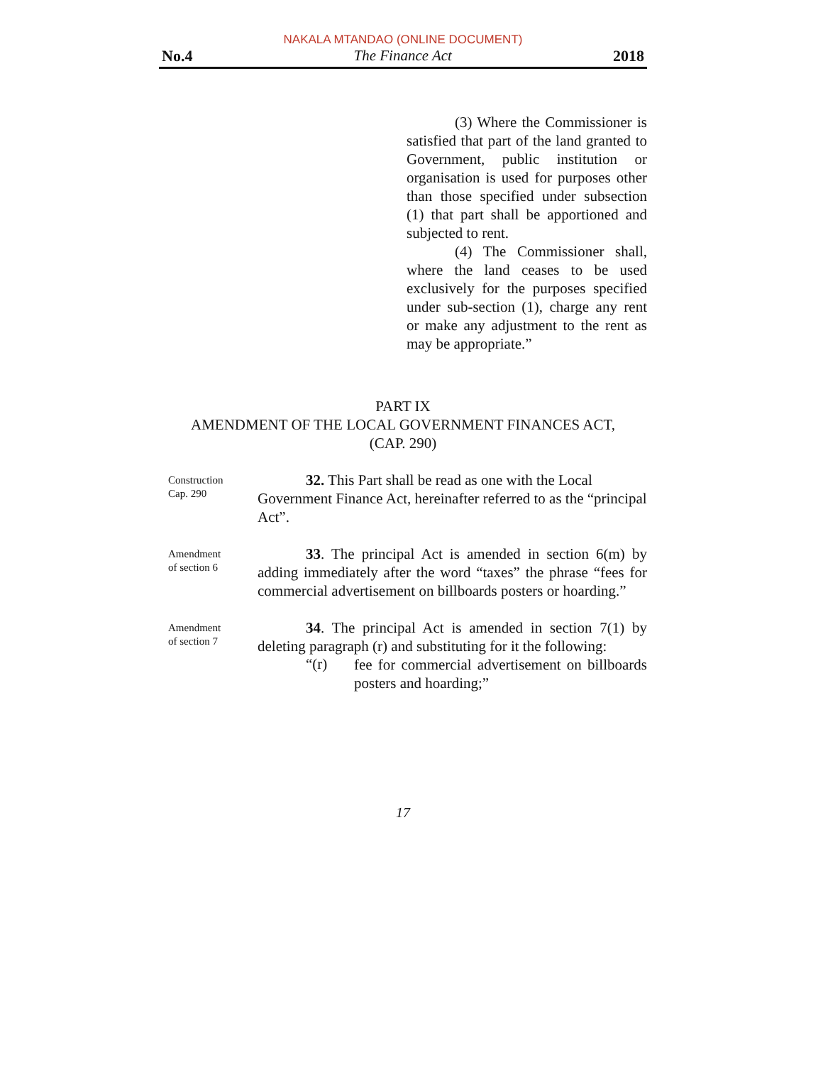NAKALA MTANDAO (ONLINE DOCUMENT)
No.4 The Finance Act 2018
(3) Where the Commissioner is satisfied that part of the land granted to Government, public institution or organisation is used for purposes other than those specified under subsection (1) that part shall be apportioned and subjected to rent.
(4) The Commissioner shall, where the land ceases to be used exclusively for the purposes specified under sub-section (1), charge any rent or make any adjustment to the rent as may be appropriate.”
PART IX
AMENDMENT OF THE LOCAL GOVERNMENT FINANCES ACT,
(CAP. 290)
Construction
Cap. 290
32. This Part shall be read as one with the Local Government Finance Act, hereinafter referred to as the “principal Act”.
Amendment
of section 6
33. The principal Act is amended in section 6(m) by adding immediately after the word “taxes” the phrase “fees for commercial advertisement on billboards posters or hoarding.”
Amendment
of section 7
34. The principal Act is amended in section 7(1) by deleting paragraph (r) and substituting for it the following:
“(r)
fee for commercial advertisement on billboards posters and hoarding;”
17